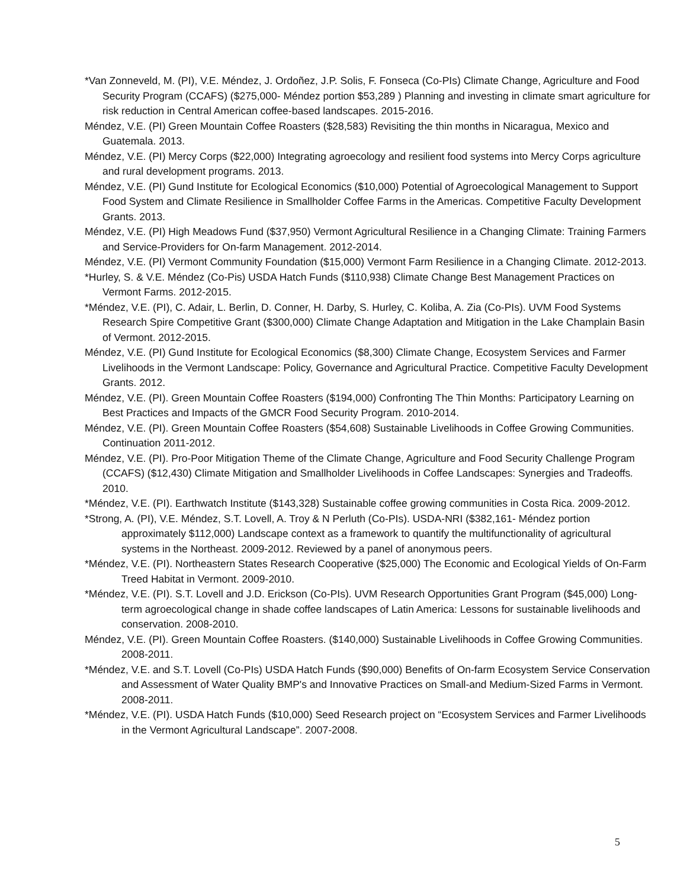*Van Zonneveld, M. (PI), V.E. Méndez, J. Ordoñez, J.P. Solis, F. Fonseca (Co-PIs) Climate Change, Agriculture and Food Security Program (CCAFS) ($275,000- Méndez portion $53,289 ) Planning and investing in climate smart agriculture for risk reduction in Central American coffee-based landscapes. 2015-2016.
Méndez, V.E. (PI) Green Mountain Coffee Roasters ($28,583) Revisiting the thin months in Nicaragua, Mexico and Guatemala. 2013.
Méndez, V.E. (PI) Mercy Corps ($22,000) Integrating agroecology and resilient food systems into Mercy Corps agriculture and rural development programs. 2013.
Méndez, V.E. (PI) Gund Institute for Ecological Economics ($10,000) Potential of Agroecological Management to Support Food System and Climate Resilience in Smallholder Coffee Farms in the Americas. Competitive Faculty Development Grants. 2013.
Méndez, V.E. (PI) High Meadows Fund ($37,950) Vermont Agricultural Resilience in a Changing Climate: Training Farmers and Service-Providers for On-farm Management. 2012-2014.
Méndez, V.E. (PI) Vermont Community Foundation ($15,000) Vermont Farm Resilience in a Changing Climate. 2012-2013.
*Hurley, S. & V.E. Méndez (Co-Pis) USDA Hatch Funds ($110,938) Climate Change Best Management Practices on Vermont Farms. 2012-2015.
*Méndez, V.E. (PI), C. Adair, L. Berlin, D. Conner, H. Darby, S. Hurley, C. Koliba, A. Zia (Co-PIs). UVM Food Systems Research Spire Competitive Grant ($300,000) Climate Change Adaptation and Mitigation in the Lake Champlain Basin of Vermont. 2012-2015.
Méndez, V.E. (PI) Gund Institute for Ecological Economics ($8,300) Climate Change, Ecosystem Services and Farmer Livelihoods in the Vermont Landscape: Policy, Governance and Agricultural Practice. Competitive Faculty Development Grants. 2012.
Méndez, V.E. (PI). Green Mountain Coffee Roasters ($194,000) Confronting The Thin Months: Participatory Learning on Best Practices and Impacts of the GMCR Food Security Program. 2010-2014.
Méndez, V.E. (PI). Green Mountain Coffee Roasters ($54,608) Sustainable Livelihoods in Coffee Growing Communities. Continuation 2011-2012.
Méndez, V.E. (PI). Pro-Poor Mitigation Theme of the Climate Change, Agriculture and Food Security Challenge Program (CCAFS) ($12,430) Climate Mitigation and Smallholder Livelihoods in Coffee Landscapes: Synergies and Tradeoffs. 2010.
*Méndez, V.E. (PI). Earthwatch Institute ($143,328) Sustainable coffee growing communities in Costa Rica. 2009-2012.
*Strong, A. (PI), V.E. Méndez, S.T. Lovell, A. Troy & N Perluth (Co-PIs). USDA-NRI ($382,161- Méndez portion approximately $112,000) Landscape context as a framework to quantify the multifunctionality of agricultural systems in the Northeast. 2009-2012. Reviewed by a panel of anonymous peers.
*Méndez, V.E. (PI). Northeastern States Research Cooperative ($25,000) The Economic and Ecological Yields of On-Farm Treed Habitat in Vermont. 2009-2010.
*Méndez, V.E. (PI). S.T. Lovell and J.D. Erickson (Co-PIs). UVM Research Opportunities Grant Program ($45,000) Long-term agroecological change in shade coffee landscapes of Latin America: Lessons for sustainable livelihoods and conservation. 2008-2010.
Méndez, V.E. (PI). Green Mountain Coffee Roasters. ($140,000) Sustainable Livelihoods in Coffee Growing Communities. 2008-2011.
*Méndez, V.E. and S.T. Lovell (Co-PIs) USDA Hatch Funds ($90,000) Benefits of On-farm Ecosystem Service Conservation and Assessment of Water Quality BMP's and Innovative Practices on Small-and Medium-Sized Farms in Vermont. 2008-2011.
*Méndez, V.E. (PI). USDA Hatch Funds ($10,000) Seed Research project on “Ecosystem Services and Farmer Livelihoods in the Vermont Agricultural Landscape”. 2007-2008.
5